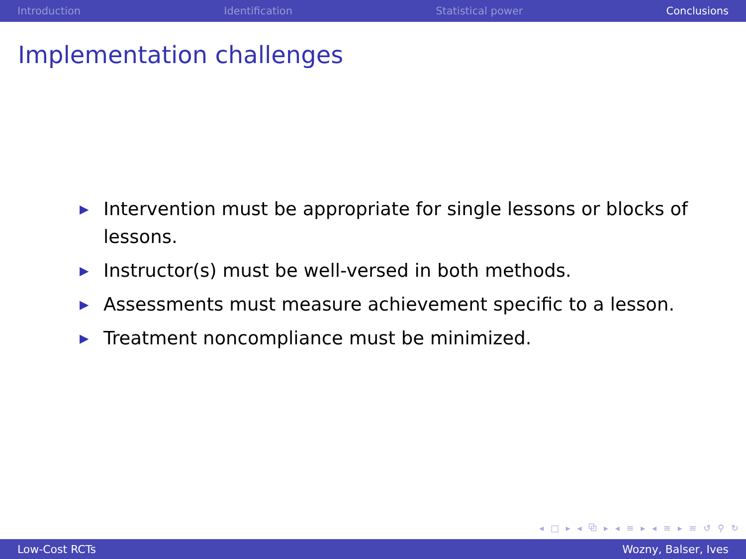Introduction Identification Statistical power Conclusions
Implementation challenges
▶ Intervention must be appropriate for single lessons or blocks of lessons.
▶ Instructor(s) must be well-versed in both methods.
▶ Assessments must measure achievement specific to a lesson.
▶ Treatment noncompliance must be minimized.
◂ □ ▸ ◂ ⧉ ▸ ◂ ≡ ▸ ◂ ≡ ▸ ≡ ↺ ⚲ ↻
Low-Cost RCTs Wozny, Balser, Ives